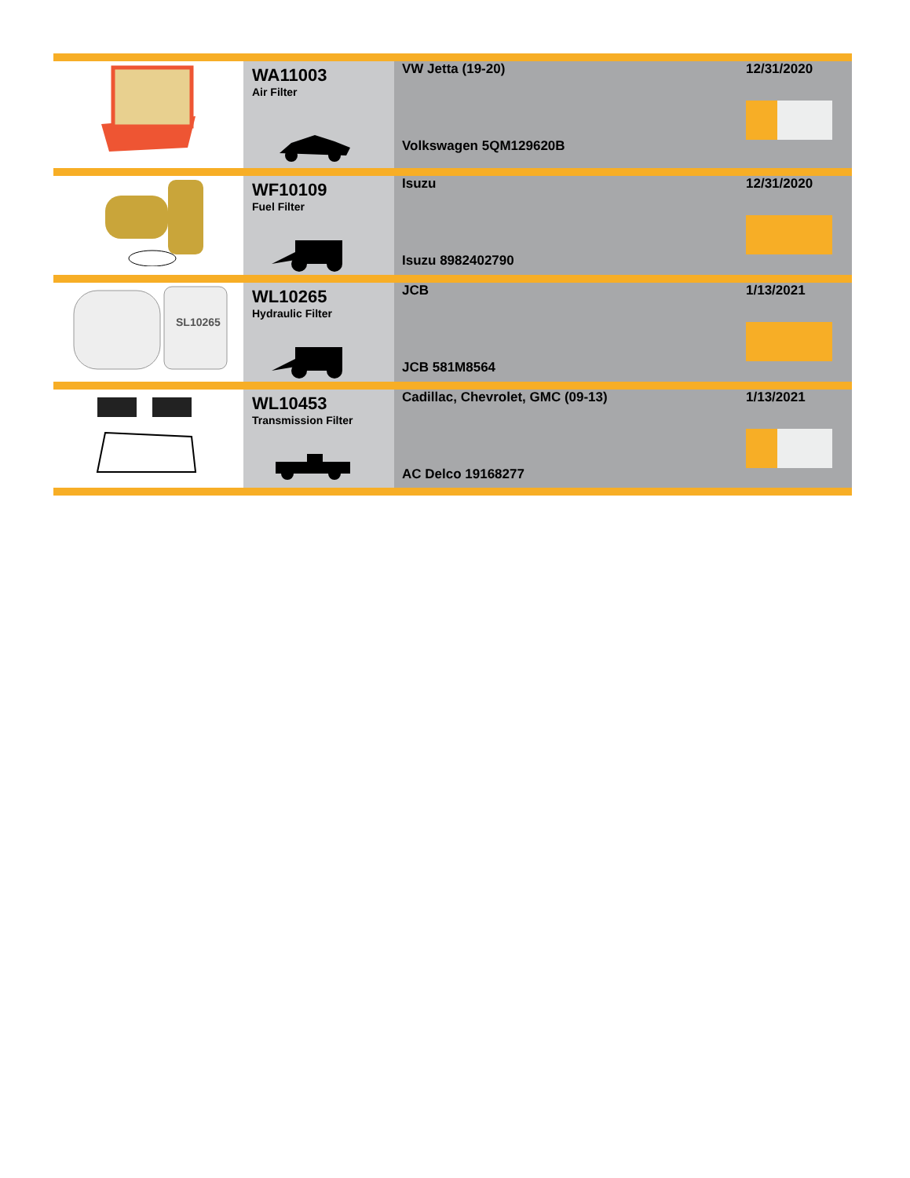| | WA11003 Air Filter | VW Jetta (19-20) Volkswagen 5QM129620B | 12/31/2020 |
| | WF10109 Fuel Filter | Isuzu Isuzu 8982402790 | 12/31/2020 |
| SL10265 | WL10265 Hydraulic Filter | JCB JCB 581M8564 | 1/13/2021 |
| | WL10453 Transmission Filter | Cadillac, Chevrolet, GMC (09-13) AC Delco 19168277 | 1/13/2021 |